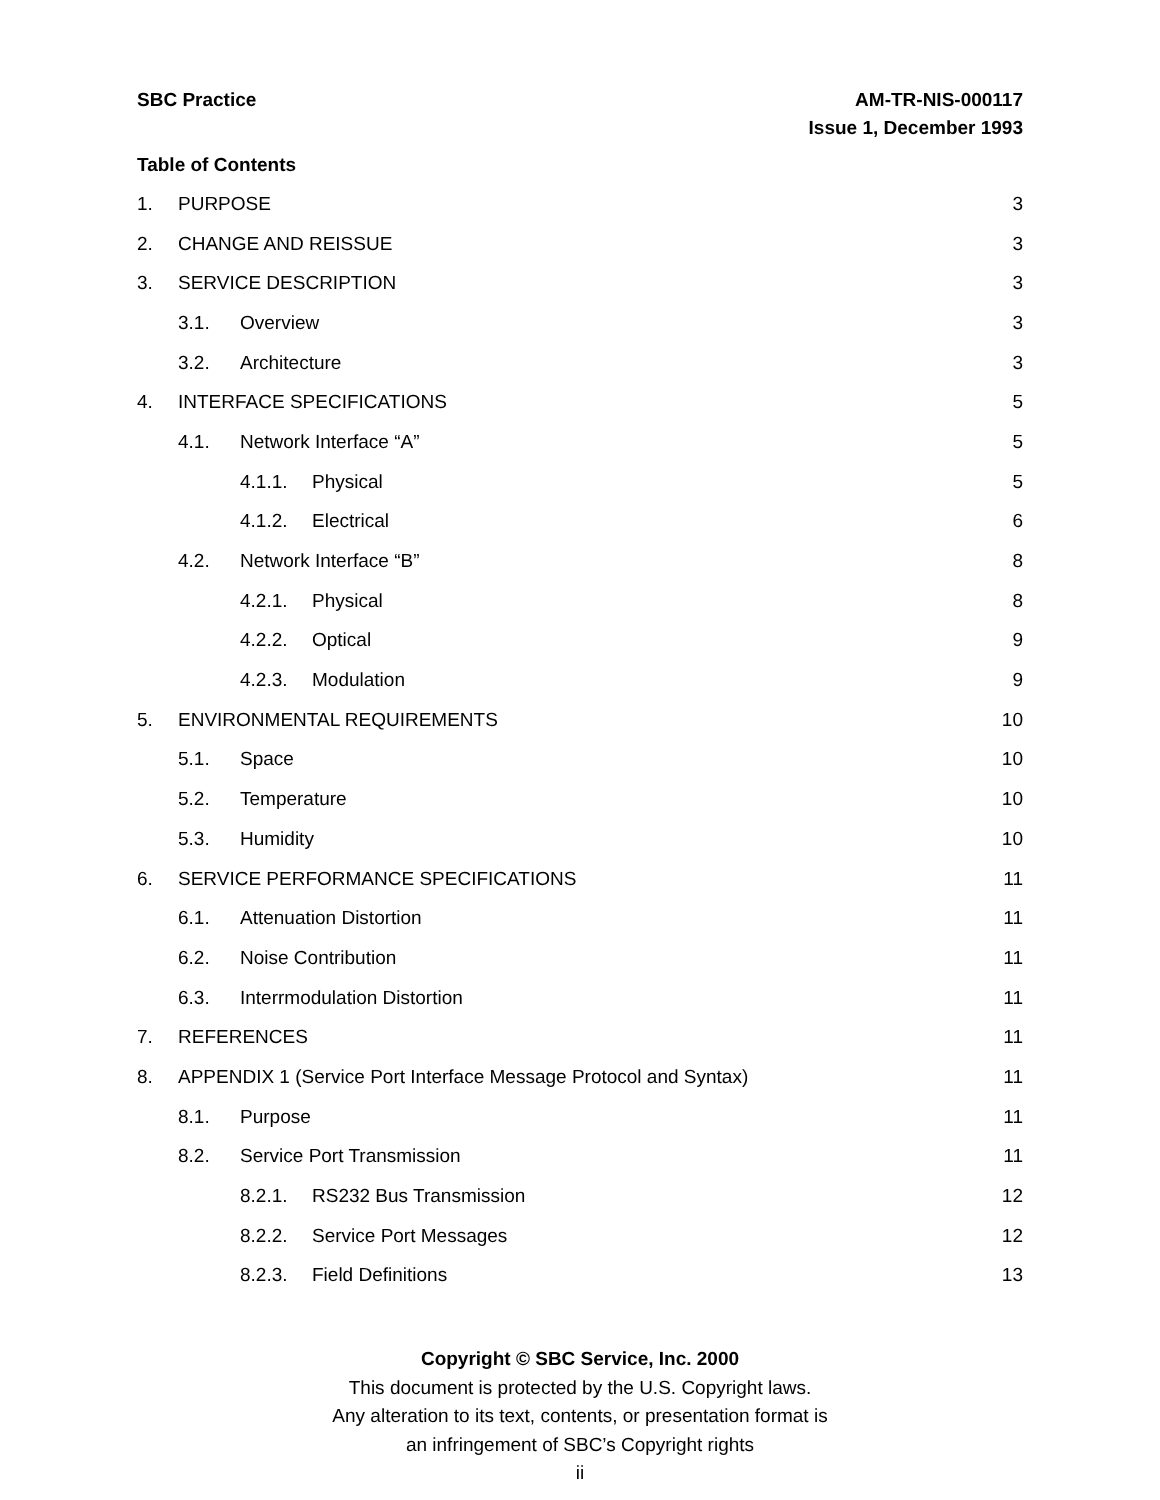SBC Practice AM-TR-NIS-000117
Issue 1, December 1993
Table of Contents
1. PURPOSE 3
2. CHANGE AND REISSUE 3
3. SERVICE DESCRIPTION 3
3.1. Overview 3
3.2. Architecture 3
4. INTERFACE SPECIFICATIONS 5
4.1. Network Interface “A” 5
4.1.1. Physical 5
4.1.2. Electrical 6
4.2. Network Interface “B” 8
4.2.1. Physical 8
4.2.2. Optical 9
4.2.3. Modulation 9
5. ENVIRONMENTAL REQUIREMENTS 10
5.1. Space 10
5.2. Temperature 10
5.3. Humidity 10
6. SERVICE PERFORMANCE SPECIFICATIONS 11
6.1. Attenuation Distortion 11
6.2. Noise Contribution 11
6.3. Interrmodulation Distortion 11
7. REFERENCES 11
8. APPENDIX 1 (Service Port Interface Message Protocol and Syntax) 11
8.1. Purpose 11
8.2. Service Port Transmission 11
8.2.1. RS232 Bus Transmission 12
8.2.2. Service Port Messages 12
8.2.3. Field Definitions 13
Copyright © SBC Service, Inc. 2000
This document is protected by the U.S. Copyright laws.
Any alteration to its text, contents, or presentation format is
an infringement of SBC’s Copyright rights
ii